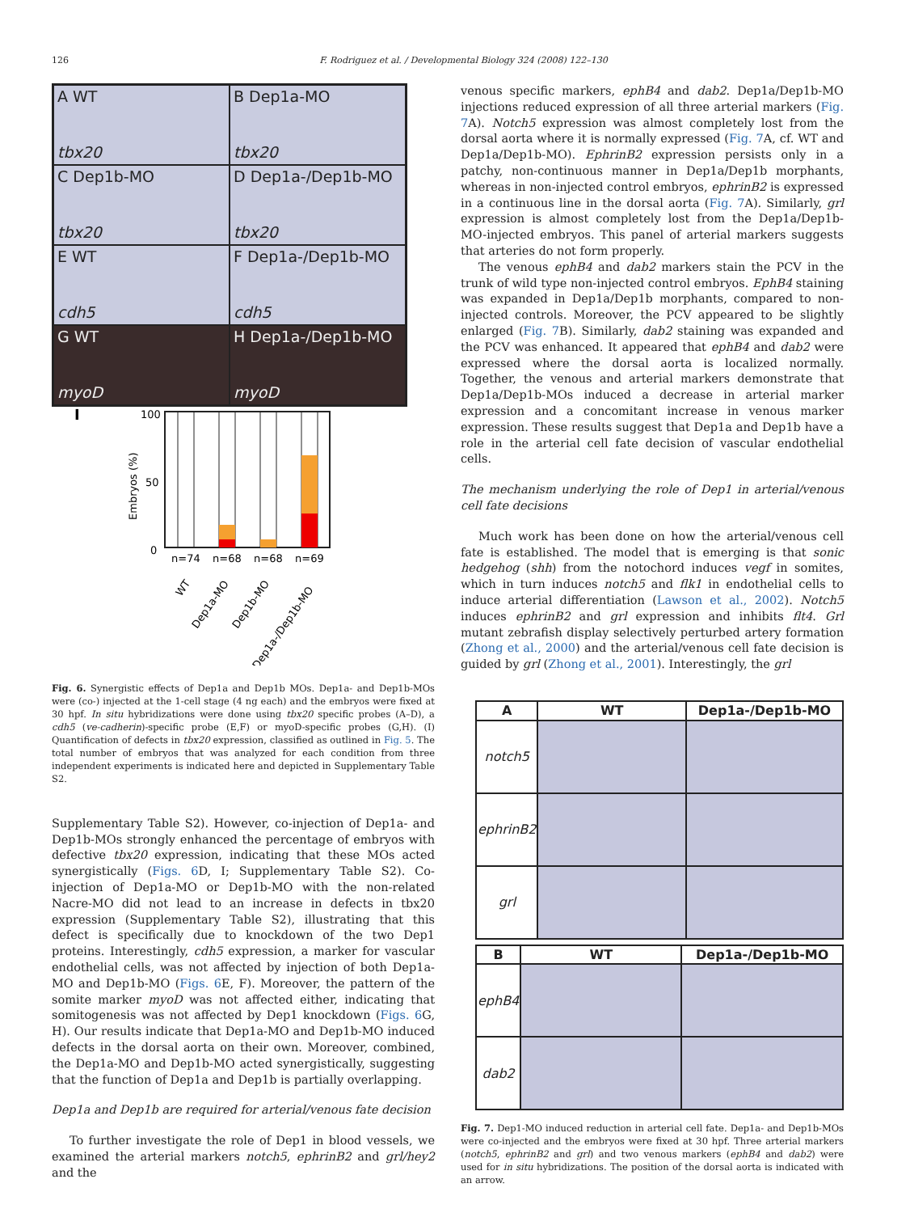126 F. Rodriguez et al. / Developmental Biology 324 (2008) 122–130
A WT
tbx20
B Dep1a-MO
tbx20
C Dep1b-MO
tbx20
D Dep1a-/Dep1b-MO
tbx20
E WT
cdh5
F Dep1a-/Dep1b-MO
cdh5
G WT
myoD
H Dep1a-/Dep1b-MO
myoD
I
100
50
0
Embryos (%)
n=74
n=68
n=68
n=69
WT
Dep1a-MO
Dep1b-MO
Dep1a-/Dep1b-MO
Fig. 6. Synergistic effects of Dep1a and Dep1b MOs. Dep1a- and Dep1b-MOs were (co-) injected at the 1-cell stage (4 ng each) and the embryos were fixed at 30 hpf. In situ hybridizations were done using tbx20 specific probes (A–D), a cdh5 (ve-cadherin)-specific probe (E,F) or myoD-specific probes (G,H). (I) Quantification of defects in tbx20 expression, classified as outlined in Fig. 5. The total number of embryos that was analyzed for each condition from three independent experiments is indicated here and depicted in Supplementary Table S2.
Supplementary Table S2). However, co-injection of Dep1a- and Dep1b-MOs strongly enhanced the percentage of embryos with defective tbx20 expression, indicating that these MOs acted synergistically (Figs. 6 D, I; Supplementary Table S2). Co-injection of Dep1a-MO or Dep1b-MO with the non-related Nacre-MO did not lead to an increase in defects in tbx20 expression (Supplementary Table S2), illustrating that this defect is specifically due to knockdown of the two Dep1 proteins. Interestingly, cdh5 expression, a marker for vascular endothelial cells, was not affected by injection of both Dep1a-MO and Dep1b-MO (Figs. 6 E, F). Moreover, the pattern of the somite marker myoD was not affected either, indicating that somitogenesis was not affected by Dep1 knockdown (Figs. 6 G, H). Our results indicate that Dep1a-MO and Dep1b-MO induced defects in the dorsal aorta on their own. Moreover, combined, the Dep1a-MO and Dep1b-MO acted synergistically, suggesting that the function of Dep1a and Dep1b is partially overlapping.
Dep1a and Dep1b are required for arterial/venous fate decision
To further investigate the role of Dep1 in blood vessels, we examined the arterial markers notch5, ephrinB2 and grl/hey2 and the
venous specific markers, ephB4 and dab2. Dep1a/Dep1b-MO injections reduced expression of all three arterial markers (Fig. 7 A). Notch5 expression was almost completely lost from the dorsal aorta where it is normally expressed (Fig. 7 A, cf. WT and Dep1a/Dep1b-MO). EphrinB2 expression persists only in a patchy, non-continuous manner in Dep1a/Dep1b morphants, whereas in non-injected control embryos, ephrinB2 is expressed in a continuous line in the dorsal aorta (Fig. 7 A). Similarly, grl expression is almost completely lost from the Dep1a/Dep1b-MO-injected embryos. This panel of arterial markers suggests that arteries do not form properly.
The venous ephB4 and dab2 markers stain the PCV in the trunk of wild type non-injected control embryos. EphB4 staining was expanded in Dep1a/Dep1b morphants, compared to non-injected controls. Moreover, the PCV appeared to be slightly enlarged (Fig. 7 B). Similarly, dab2 staining was expanded and the PCV was enhanced. It appeared that ephB4 and dab2 were expressed where the dorsal aorta is localized normally. Together, the venous and arterial markers demonstrate that Dep1a/Dep1b-MOs induced a decrease in arterial marker expression and a concomitant increase in venous marker expression. These results suggest that Dep1a and Dep1b have a role in the arterial cell fate decision of vascular endothelial cells.
The mechanism underlying the role of Dep1 in arterial/venous cell fate decisions
Much work has been done on how the arterial/venous cell fate is established. The model that is emerging is that sonic hedgehog (shh) from the notochord induces vegf in somites, which in turn induces notch5 and flk1 in endothelial cells to induce arterial differentiation (Lawson et al., 2002). Notch5 induces ephrinB2 and grl expression and inhibits flt4. Grl mutant zebrafish display selectively perturbed artery formation (Zhong et al., 2000) and the arterial/venous cell fate decision is guided by grl (Zhong et al., 2001). Interestingly, the grl
| A | WT | Dep1a-/Dep1b-MO |
| --- | --- | --- |
| notch5 | | |
| ephrinB2 | | |
| grl | | |
| B | WT | Dep1a-/Dep1b-MO |
| --- | --- | --- |
| ephB4 | | |
| dab2 | | |
Fig. 7. Dep1-MO induced reduction in arterial cell fate. Dep1a- and Dep1b-MOs were co-injected and the embryos were fixed at 30 hpf. Three arterial markers (notch5, ephrinB2 and grl) and two venous markers (ephB4 and dab2) were used for in situ hybridizations. The position of the dorsal aorta is indicated with an arrow.